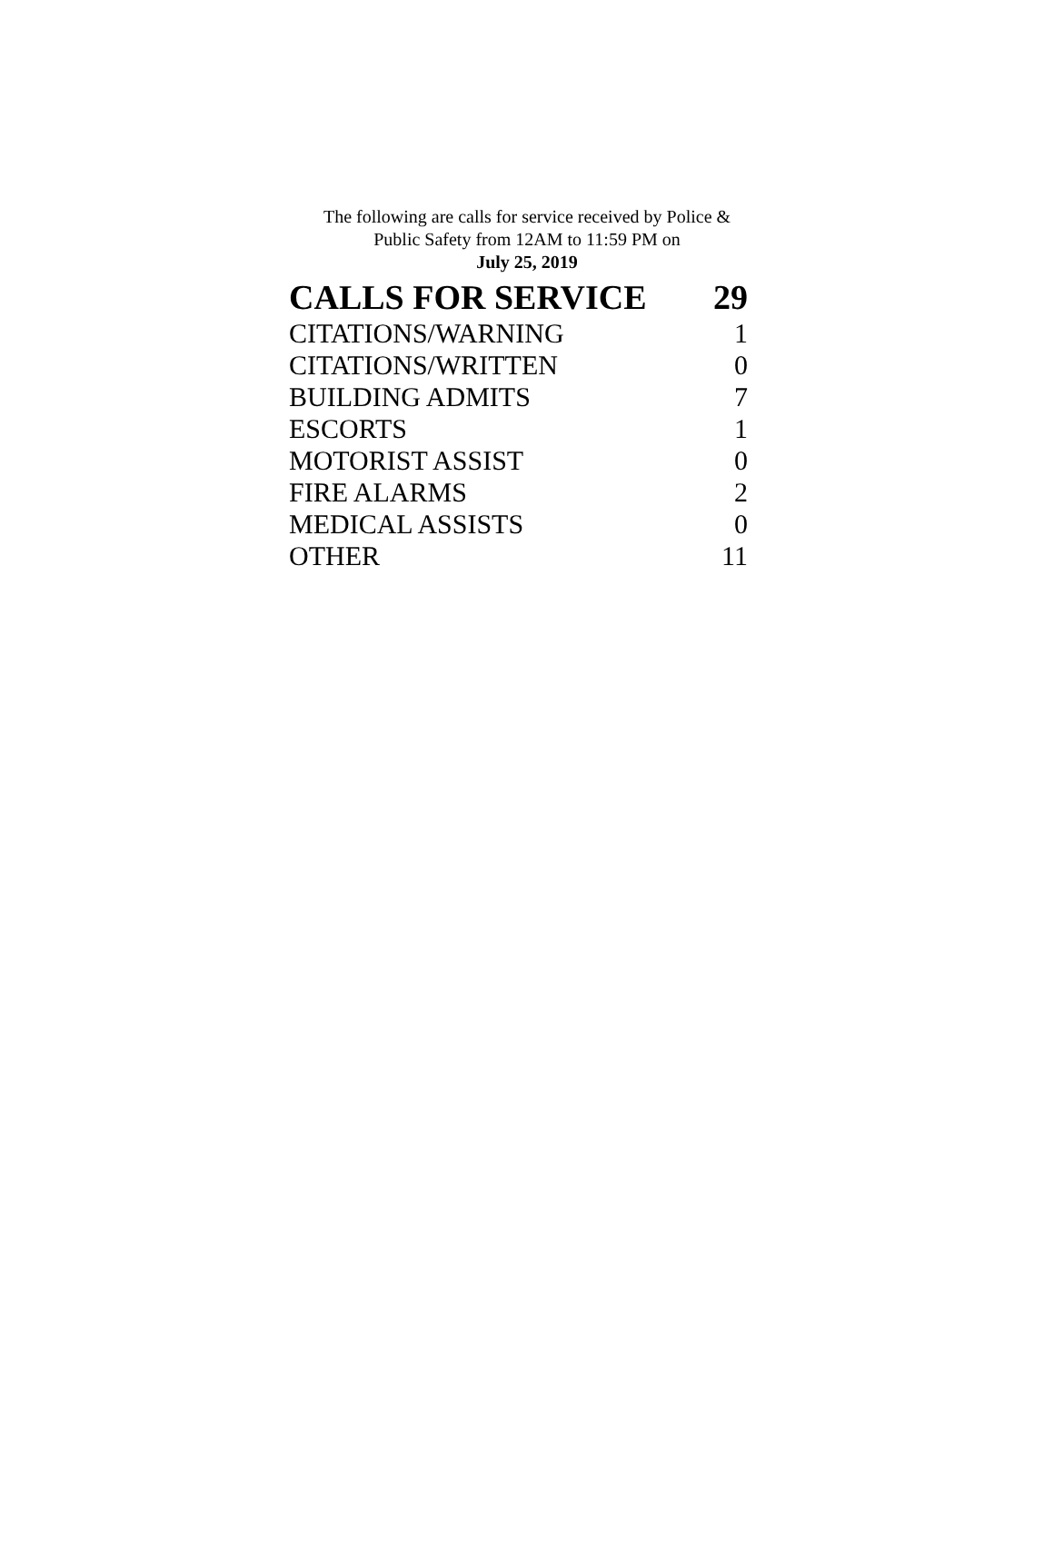The following are calls for service received by Police &
Public Safety from 12AM to 11:59 PM on
July 25, 2019
| CALLS FOR SERVICE | 29 |
| --- | --- |
| CITATIONS/WARNING | 1 |
| CITATIONS/WRITTEN | 0 |
| BUILDING ADMITS | 7 |
| ESCORTS | 1 |
| MOTORIST ASSIST | 0 |
| FIRE ALARMS | 2 |
| MEDICAL ASSISTS | 0 |
| OTHER | 11 |